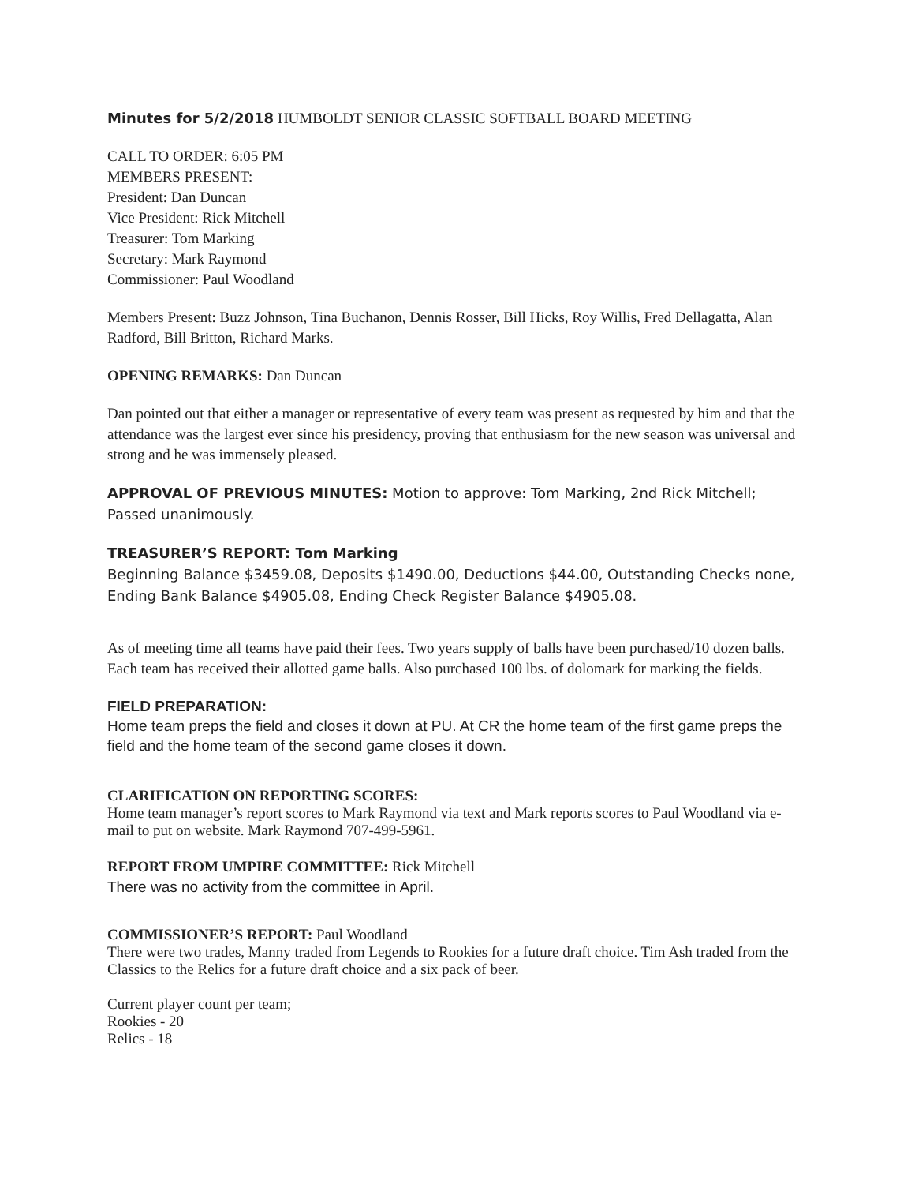Minutes for 5/2/2018 HUMBOLDT SENIOR CLASSIC SOFTBALL BOARD MEETING
CALL TO ORDER: 6:05 PM
MEMBERS PRESENT:
President: Dan Duncan
Vice President: Rick Mitchell
Treasurer: Tom Marking
Secretary: Mark Raymond
Commissioner: Paul Woodland
Members Present: Buzz Johnson, Tina Buchanon, Dennis Rosser, Bill Hicks, Roy Willis, Fred Dellagatta, Alan Radford, Bill Britton, Richard Marks.
OPENING REMARKS: Dan Duncan
Dan pointed out that either a manager or representative of every team was present as requested by him and that the attendance was the largest ever since his presidency, proving that enthusiasm for the new season was universal and strong and he was immensely pleased.
APPROVAL OF PREVIOUS MINUTES: Motion to approve: Tom Marking, 2nd Rick Mitchell; Passed unanimously.
TREASURER’S REPORT: Tom Marking
Beginning Balance $3459.08, Deposits $1490.00, Deductions $44.00, Outstanding Checks none, Ending Bank Balance $4905.08, Ending Check Register Balance $4905.08.
As of meeting time all teams have paid their fees. Two years supply of balls have been purchased/10 dozen balls. Each team has received their allotted game balls. Also purchased 100 lbs. of dolomark for marking the fields.
FIELD PREPARATION:
Home team preps the field and closes it down at PU. At CR the home team of the first game preps the field and the home team of the second game closes it down.
CLARIFICATION ON REPORTING SCORES:
Home team manager’s report scores to Mark Raymond via text and Mark reports scores to Paul Woodland via e-mail to put on website. Mark Raymond 707-499-5961.
REPORT FROM UMPIRE COMMITTEE: Rick Mitchell
There was no activity from the committee in April.
COMMISSIONER’S REPORT: Paul Woodland
There were two trades, Manny traded from Legends to Rookies for a future draft choice. Tim Ash traded from the Classics to the Relics for a future draft choice and a six pack of beer.
Current player count per team;
Rookies - 20
Relics - 18